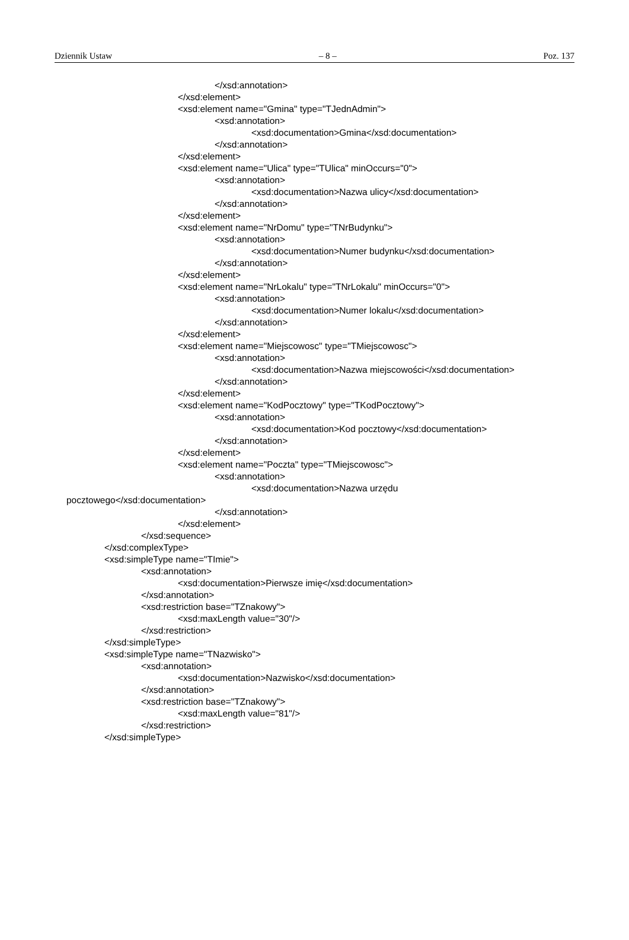Dziennik Ustaw – 8 – Poz. 137
</xsd:annotation>
</xsd:element>
<xsd:element name="Gmina" type="TJednAdmin">
<xsd:annotation>
<xsd:documentation>Gmina</xsd:documentation>
</xsd:annotation>
</xsd:element>
<xsd:element name="Ulica" type="TUlica" minOccurs="0">
<xsd:annotation>
<xsd:documentation>Nazwa ulicy</xsd:documentation>
</xsd:annotation>
</xsd:element>
<xsd:element name="NrDomu" type="TNrBudynku">
<xsd:annotation>
<xsd:documentation>Numer budynku</xsd:documentation>
</xsd:annotation>
</xsd:element>
<xsd:element name="NrLokalu" type="TNrLokalu" minOccurs="0">
<xsd:annotation>
<xsd:documentation>Numer lokalu</xsd:documentation>
</xsd:annotation>
</xsd:element>
<xsd:element name="Miejscowosc" type="TMiejscowosc">
<xsd:annotation>
<xsd:documentation>Nazwa miejscowości</xsd:documentation>
</xsd:annotation>
</xsd:element>
<xsd:element name="KodPocztowy" type="TKodPocztowy">
<xsd:annotation>
<xsd:documentation>Kod pocztowy</xsd:documentation>
</xsd:annotation>
</xsd:element>
<xsd:element name="Poczta" type="TMiejscowosc">
<xsd:annotation>
<xsd:documentation>Nazwa urzędu
pocztowego</xsd:documentation>
</xsd:annotation>
</xsd:element>
</xsd:sequence>
</xsd:complexType>
<xsd:simpleType name="TImie">
<xsd:annotation>
<xsd:documentation>Pierwsze imię</xsd:documentation>
</xsd:annotation>
<xsd:restriction base="TZnakowy">
<xsd:maxLength value="30"/>
</xsd:restriction>
</xsd:simpleType>
<xsd:simpleType name="TNazwisko">
<xsd:annotation>
<xsd:documentation>Nazwisko</xsd:documentation>
</xsd:annotation>
<xsd:restriction base="TZnakowy">
<xsd:maxLength value="81"/>
</xsd:restriction>
</xsd:simpleType>